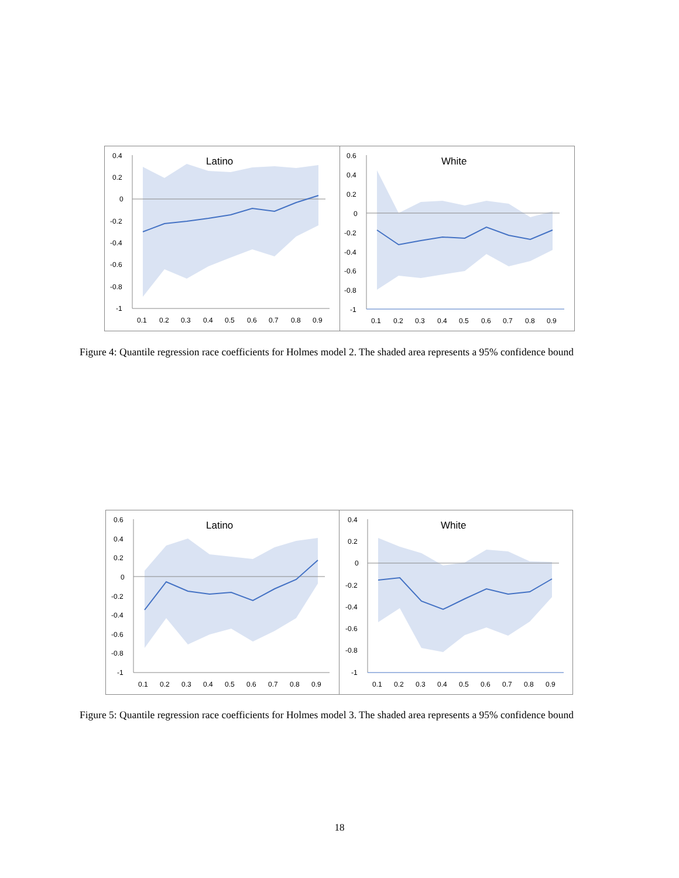Latino
0.4
0.2
0
-0.2
-0.4
-0.6
-0.8
-1
0.1
0.2
0.3
0.4
0.5
0.6
0.7
0.8
0.9
White
0.6
0.4
0.2
0
-0.2
-0.4
-0.6
-0.8
-1
0.1
0.2
0.3
0.4
0.5
0.6
0.7
0.8
0.9
Figure 4: Quantile regression race coefficients for Holmes model 2. The shaded area represents a 95% confidence bound
Latino
0.6
0.4
0.2
0
-0.2
-0.4
-0.6
-0.8
-1
0.1
0.2
0.3
0.4
0.5
0.6
0.7
0.8
0.9
White
0.4
0.2
0
-0.2
-0.4
-0.6
-0.8
-1
0.1
0.2
0.3
0.4
0.5
0.6
0.7
0.8
0.9
Figure 5: Quantile regression race coefficients for Holmes model 3. The shaded area represents a 95% confidence bound
18